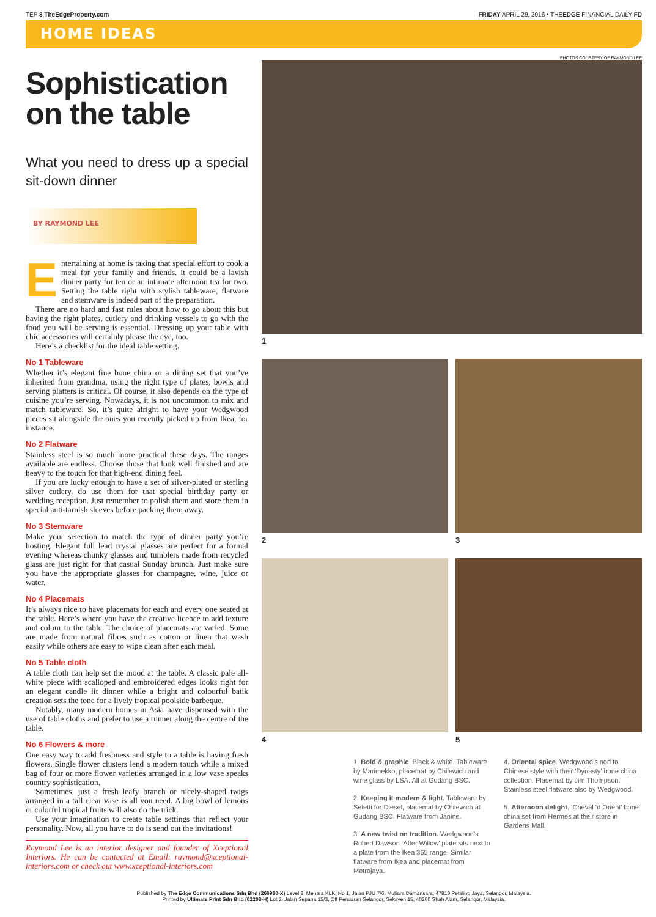TEP 8 TheEdgeProperty.com FRIDAY APRIL 29, 2016 • THEEDGE FINANCIAL DAILY FD
HOME IDEAS
Sophistication on the table
What you need to dress up a special sit-down dinner
BY RAYMOND LEE
Entertaining at home is taking that special effort to cook a meal for your family and friends. It could be a lavish dinner party for ten or an intimate afternoon tea for two. Setting the table right with stylish tableware, flatware and stemware is indeed part of the preparation.
There are no hard and fast rules about how to go about this but having the right plates, cutlery and drinking vessels to go with the food you will be serving is essential. Dressing up your table with chic accessories will certainly please the eye, too.
Here’s a checklist for the ideal table setting.
No 1 Tableware
Whether it’s elegant fine bone china or a dining set that you’ve inherited from grandma, using the right type of plates, bowls and serving platters is critical. Of course, it also depends on the type of cuisine you’re serving. Nowadays, it is not uncommon to mix and match tableware. So, it’s quite alright to have your Wedgwood pieces sit alongside the ones you recently picked up from Ikea, for instance.
No 2 Flatware
Stainless steel is so much more practical these days. The ranges available are endless. Choose those that look well finished and are heavy to the touch for that high-end dining feel.
If you are lucky enough to have a set of silver-plated or sterling silver cutlery, do use them for that special birthday party or wedding reception. Just remember to polish them and store them in special anti-tarnish sleeves before packing them away.
No 3 Stemware
Make your selection to match the type of dinner party you’re hosting. Elegant full lead crystal glasses are perfect for a formal evening whereas chunky glasses and tumblers made from recycled glass are just right for that casual Sunday brunch. Just make sure you have the appropriate glasses for champagne, wine, juice or water.
No 4 Placemats
It’s always nice to have placemats for each and every one seated at the table. Here’s where you have the creative licence to add texture and colour to the table. The choice of placemats are varied. Some are made from natural fibres such as cotton or linen that wash easily while others are easy to wipe clean after each meal.
No 5 Table cloth
A table cloth can help set the mood at the table. A classic pale all-white piece with scalloped and embroidered edges looks right for an elegant candle lit dinner while a bright and colourful batik creation sets the tone for a lively tropical poolside barbeque.
Notably, many modern homes in Asia have dispensed with the use of table cloths and prefer to use a runner along the centre of the table.
No 6 Flowers & more
One easy way to add freshness and style to a table is having fresh flowers. Single flower clusters lend a modern touch while a mixed bag of four or more flower varieties arranged in a low vase speaks country sophistication.
Sometimes, just a fresh leafy branch or nicely-shaped twigs arranged in a tall clear vase is all you need. A big bowl of lemons or colorful tropical fruits will also do the trick.
Use your imagination to create table settings that reflect your personality. Now, all you have to do is send out the invitations!
Raymond Lee is an interior designer and founder of Xceptional Interiors. He can be contacted at Email: raymond@xceptional-interiors.com or check out www.xceptional-interiors.com
PHOTOS COURTESY OF RAYMOND LEE
1
2 3
4 5
1. Bold & graphic. Black & white. Tableware by Marimekko, placemat by Chilewich and wine glass by LSA. All at Gudang BSC.
2. Keeping it modern & light. Tableware by Seletti for Diesel, placemat by Chilewich at Gudang BSC. Flatware from Janine.
3. A new twist on tradition. Wedgwood’s Robert Dawson ‘After Willow’ plate sits next to a plate from the Ikea 365 range. Similar flatware from Ikea and placemat from Metrojaya.
4. Oriental spice. Wedgwood’s nod to Chinese style with their ‘Dynasty’ bone china collection. Placemat by Jim Thompson. Stainless steel flatware also by Wedgwood.
5. Afternoon delight. ‘Cheval ‘d Orient’ bone china set from Hermes at their store in Gardens Mall.
Published by The Edge Communications Sdn Bhd (266980-X) Level 3, Menara KLK, No 1, Jalan PJU 7/6, Mutiara Damansara, 47810 Petaling Jaya, Selangor, Malaysia.
Printed by Ultimate Print Sdn Bhd (62208-H) Lot 2, Jalan Sepana 15/3, Off Persiaran Selangor, Seksyen 15, 40200 Shah Alam, Selangor, Malaysia.